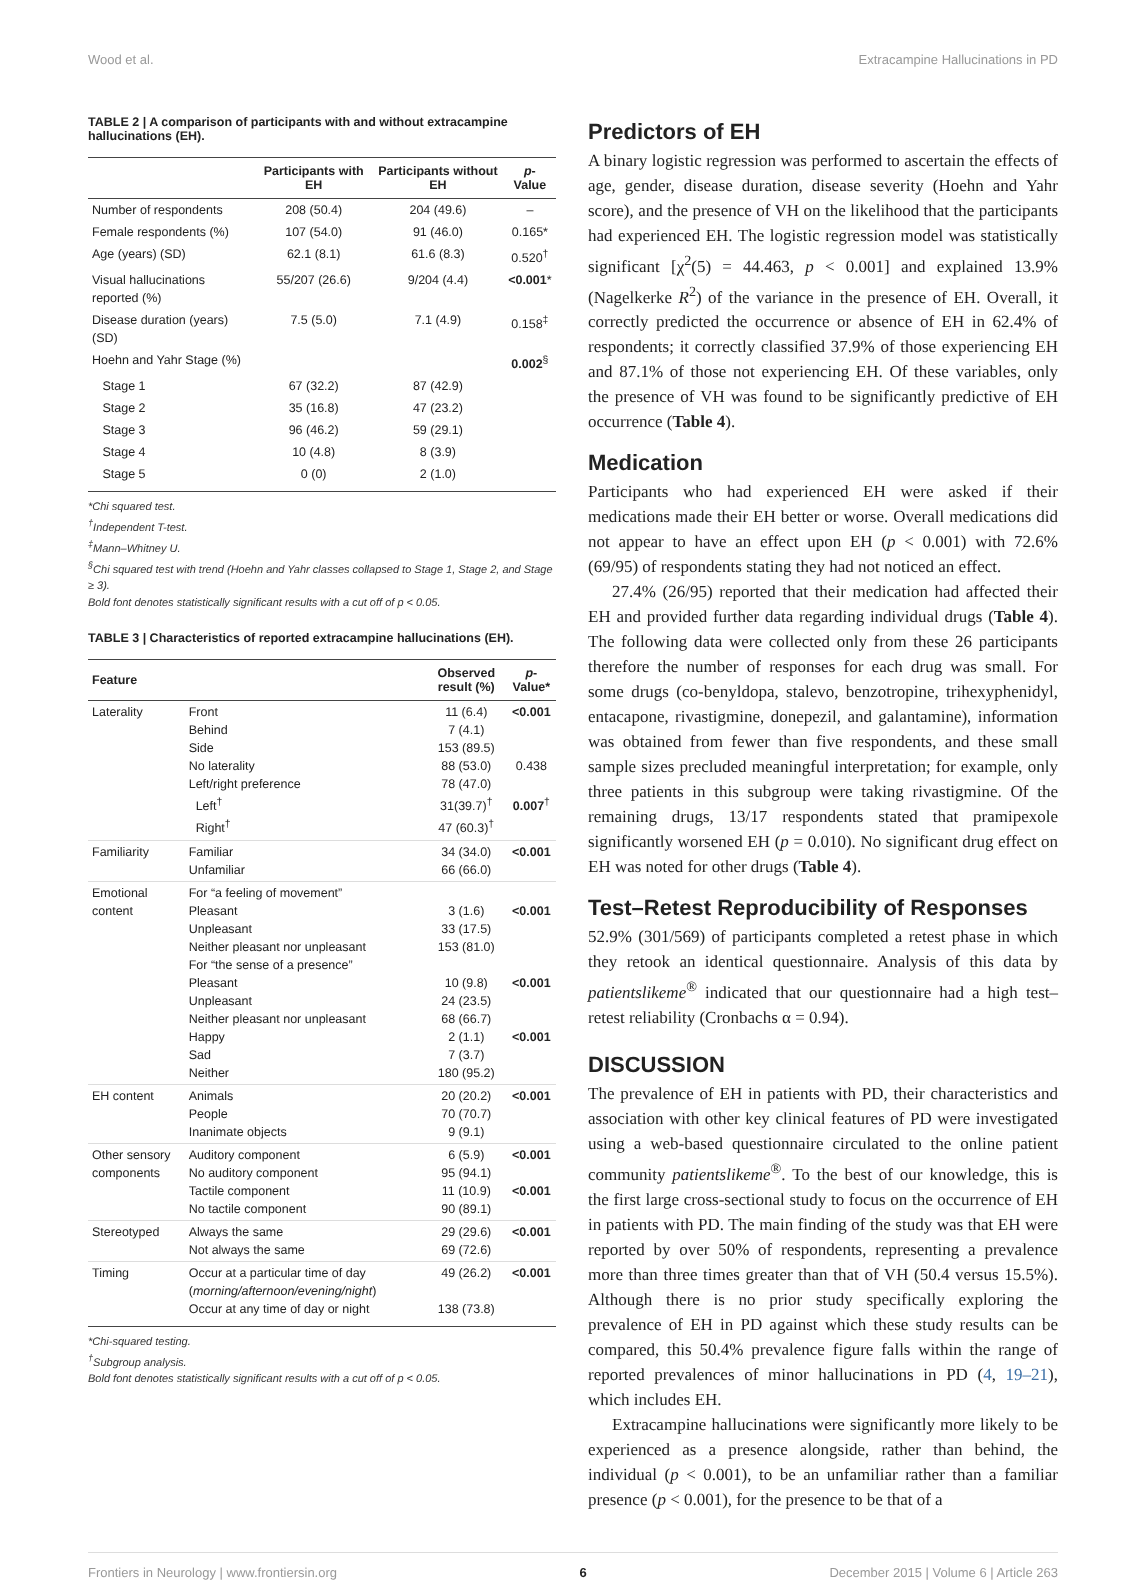Wood et al. Extracampine Hallucinations in PD
TABLE 2 | A comparison of participants with and without extracampine hallucinations (EH).
| | Participants with EH | Participants without EH | p -Value |
| --- | --- | --- | --- |
| Number of respondents | 208 (50.4) | 204 (49.6) | – |
| Female respondents (%) | 107 (54.0) | 91 (46.0) | 0.165* |
| Age (years) (SD) | 62.1 (8.1) | 61.6 (8.3) | 0.520<sup>†</sup> |
| Visual hallucinations reported (%) | 55/207 (26.6) | 9/204 (4.4) | <0.001 * |
| Disease duration (years) (SD) | 7.5 (5.0) | 7.1 (4.9) | 0.158<sup>‡</sup> |
| Hoehn and Yahr Stage (%) | | | 0.002<sup>§</sup> |
| Stage 1 | 67 (32.2) | 87 (42.9) | |
| Stage 2 | 35 (16.8) | 47 (23.2) | |
| Stage 3 | 96 (46.2) | 59 (29.1) | |
| Stage 4 | 10 (4.8) | 8 (3.9) | |
| Stage 5 | 0 (0) | 2 (1.0) | |
*Chi squared test.
<sup>†</sup> Independent T-test.
<sup>‡</sup> Mann–Whitney U.
<sup>§</sup> Chi squared test with trend (Hoehn and Yahr classes collapsed to Stage 1, Stage 2, and Stage ≥ 3).
Bold font denotes statistically significant results with a cut off of p < 0.05.
TABLE 3 | Characteristics of reported extracampine hallucinations (EH).
| Feature | | Observed result (%) | p -Value* |
| --- | --- | --- | --- |
| Laterality | Front Behind Side No laterality Left/right preference Left<sup>†</sup> Right<sup>†</sup> | 11 (6.4) 7 (4.1) 153 (89.5) 88 (53.0) 78 (47.0) 31(39.7)<sup>†</sup> 47 (60.3)<sup>†</sup> | <0.001 0.438 0.007<sup>†</sup> |
| Familiarity | Familiar Unfamiliar | 34 (34.0) 66 (66.0) | <0.001 |
| Emotional content | For “a feeling of movement” Pleasant Unpleasant Neither pleasant nor unpleasant For “the sense of a presence” Pleasant Unpleasant Neither pleasant nor unpleasant Happy Sad Neither | 3 (1.6) 33 (17.5) 153 (81.0) 10 (9.8) 24 (23.5) 68 (66.7) 2 (1.1) 7 (3.7) 180 (95.2) | <0.001 <0.001 <0.001 |
| EH content | Animals People Inanimate objects | 20 (20.2) 70 (70.7) 9 (9.1) | <0.001 |
| Other sensory components | Auditory component No auditory component Tactile component No tactile component | 6 (5.9) 95 (94.1) 11 (10.9) 90 (89.1) | <0.001 <0.001 |
| Stereotyped | Always the same Not always the same | 29 (29.6) 69 (72.6) | <0.001 |
| Timing | Occur at a particular time of day ( morning/afternoon/evening/night ) Occur at any time of day or night | 49 (26.2) 138 (73.8) | <0.001 |
*Chi-squared testing.
<sup>†</sup> Subgroup analysis.
Bold font denotes statistically significant results with a cut off of p < 0.05.
Predictors of EH
A binary logistic regression was performed to ascertain the effects of age, gender, disease duration, disease severity (Hoehn and Yahr score), and the presence of VH on the likelihood that the participants had experienced EH. The logistic regression model was statistically significant [χ<sup>2</sup>(5) = 44.463, p < 0.001] and explained 13.9% (Nagelkerke R<sup>2</sup>) of the variance in the presence of EH. Overall, it correctly predicted the occurrence or absence of EH in 62.4% of respondents; it correctly classified 37.9% of those experiencing EH and 87.1% of those not experiencing EH. Of these variables, only the presence of VH was found to be significantly predictive of EH occurrence (Table 4).
Medication
Participants who had experienced EH were asked if their medications made their EH better or worse. Overall medications did not appear to have an effect upon EH (p < 0.001) with 72.6% (69/95) of respondents stating they had not noticed an effect.
27.4% (26/95) reported that their medication had affected their EH and provided further data regarding individual drugs (Table 4). The following data were collected only from these 26 participants therefore the number of responses for each drug was small. For some drugs (co-benyldopa, stalevo, benzotropine, trihexyphenidyl, entacapone, rivastigmine, donepezil, and galantamine), information was obtained from fewer than five respondents, and these small sample sizes precluded meaningful interpretation; for example, only three patients in this subgroup were taking rivastigmine. Of the remaining drugs, 13/17 respondents stated that pramipexole significantly worsened EH (p = 0.010). No significant drug effect on EH was noted for other drugs (Table 4).
Test–Retest Reproducibility of Responses
52.9% (301/569) of participants completed a retest phase in which they retook an identical questionnaire. Analysis of this data by patientslikeme<sup>®</sup> indicated that our questionnaire had a high test–retest reliability (Cronbachs α = 0.94).
DISCUSSION
The prevalence of EH in patients with PD, their characteristics and association with other key clinical features of PD were investigated using a web-based questionnaire circulated to the online patient community patientslikeme<sup>®</sup>. To the best of our knowledge, this is the first large cross-sectional study to focus on the occurrence of EH in patients with PD. The main finding of the study was that EH were reported by over 50% of respondents, representing a prevalence more than three times greater than that of VH (50.4 versus 15.5%). Although there is no prior study specifically exploring the prevalence of EH in PD against which these study results can be compared, this 50.4% prevalence figure falls within the range of reported prevalences of minor hallucinations in PD (4, 19–21), which includes EH.
Extracampine hallucinations were significantly more likely to be experienced as a presence alongside, rather than behind, the individual (p < 0.001), to be an unfamiliar rather than a familiar presence (p < 0.001), for the presence to be that of a
Frontiers in Neurology | www.frontiersin.org 6 December 2015 | Volume 6 | Article 263